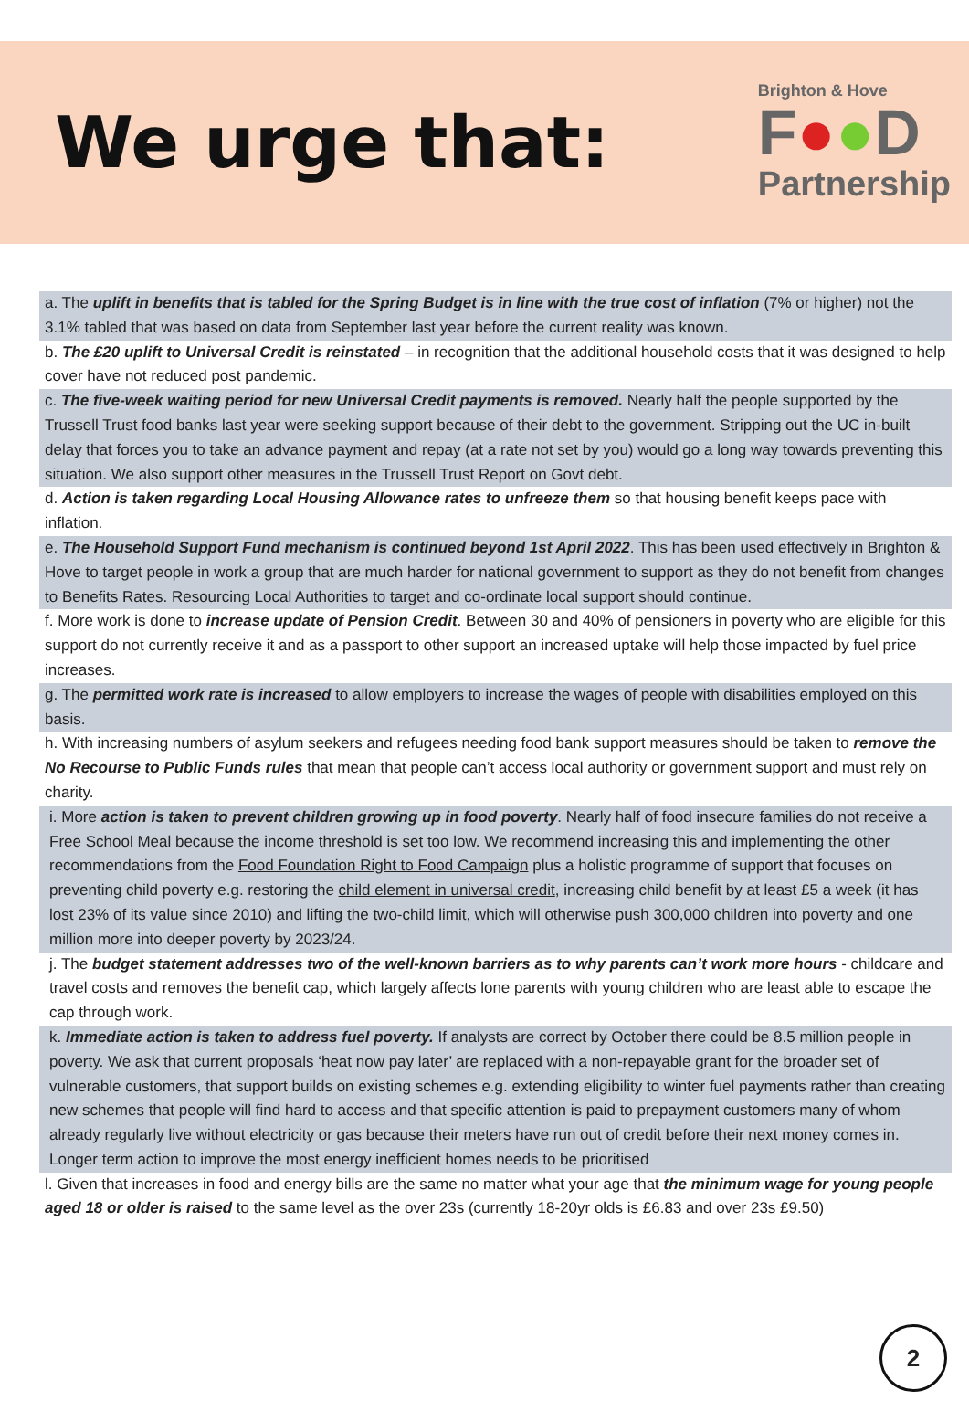We urge that:
Brighton & Hove
F●●D
Partnership
a. The uplift in benefits that is tabled for the Spring Budget is in line with the true cost of inflation (7% or higher) not the 3.1% tabled that was based on data from September last year before the current reality was known.
b. The £20 uplift to Universal Credit is reinstated – in recognition that the additional household costs that it was designed to help cover have not reduced post pandemic.
c. The five-week waiting period for new Universal Credit payments is removed. Nearly half the people supported by the Trussell Trust food banks last year were seeking support because of their debt to the government. Stripping out the UC in-built delay that forces you to take an advance payment and repay (at a rate not set by you) would go a long way towards preventing this situation. We also support other measures in the Trussell Trust Report on Govt debt.
d. Action is taken regarding Local Housing Allowance rates to unfreeze them so that housing benefit keeps pace with inflation.
e. The Household Support Fund mechanism is continued beyond 1st April 2022. This has been used effectively in Brighton & Hove to target people in work a group that are much harder for national government to support as they do not benefit from changes to Benefits Rates. Resourcing Local Authorities to target and co-ordinate local support should continue.
f. More work is done to increase update of Pension Credit. Between 30 and 40% of pensioners in poverty who are eligible for this support do not currently receive it and as a passport to other support an increased uptake will help those impacted by fuel price increases.
g. The permitted work rate is increased to allow employers to increase the wages of people with disabilities employed on this basis.
h. With increasing numbers of asylum seekers and refugees needing food bank support measures should be taken to remove the No Recourse to Public Funds rules that mean that people can’t access local authority or government support and must rely on charity.
i. More action is taken to prevent children growing up in food poverty. Nearly half of food insecure families do not receive a Free School Meal because the income threshold is set too low. We recommend increasing this and implementing the other recommendations from the Food Foundation Right to Food Campaign plus a holistic programme of support that focuses on preventing child poverty e.g. restoring the child element in universal credit, increasing child benefit by at least £5 a week (it has lost 23% of its value since 2010) and lifting the two-child limit, which will otherwise push 300,000 children into poverty and one million more into deeper poverty by 2023/24.
j. The budget statement addresses two of the well-known barriers as to why parents can’t work more hours - childcare and travel costs and removes the benefit cap, which largely affects lone parents with young children who are least able to escape the cap through work.
k. Immediate action is taken to address fuel poverty. If analysts are correct by October there could be 8.5 million people in poverty. We ask that current proposals ‘heat now pay later’ are replaced with a non-repayable grant for the broader set of vulnerable customers, that support builds on existing schemes e.g. extending eligibility to winter fuel payments rather than creating new schemes that people will find hard to access and that specific attention is paid to prepayment customers many of whom already regularly live without electricity or gas because their meters have run out of credit before their next money comes in. Longer term action to improve the most energy inefficient homes needs to be prioritised
l. Given that increases in food and energy bills are the same no matter what your age that the minimum wage for young people aged 18 or older is raised to the same level as the over 23s (currently 18-20yr olds is £6.83 and over 23s £9.50)
2